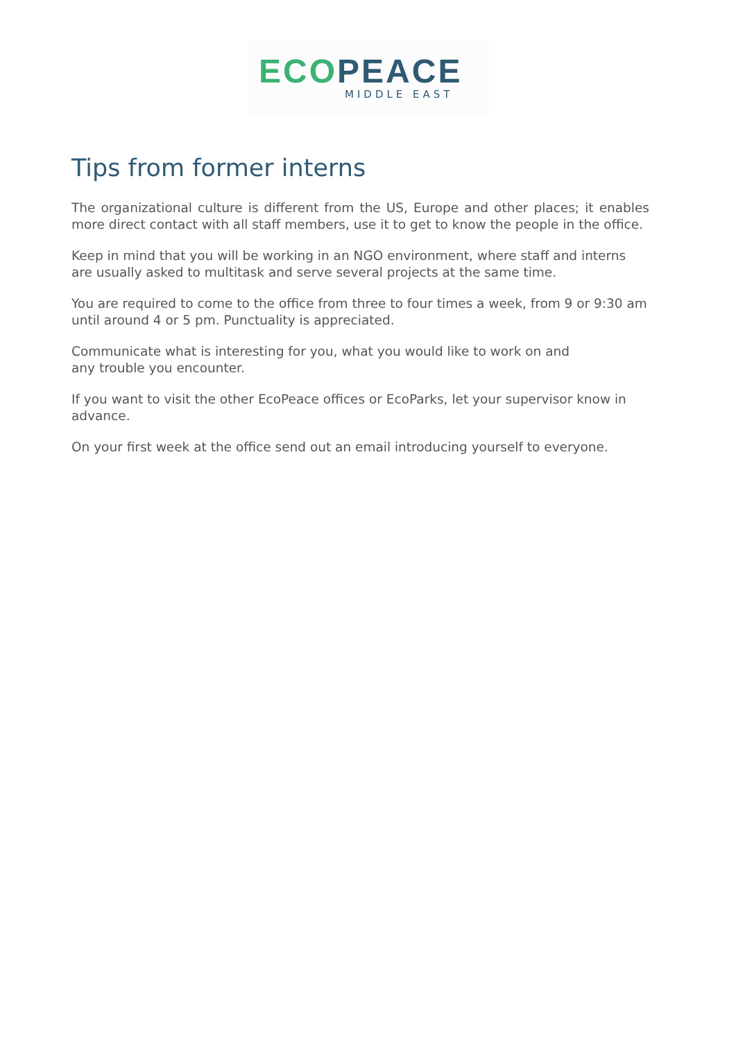ECO PEACE
MIDDLE EAST
Tips from former interns
The organizational culture is different from the US, Europe and other places; it enables more direct contact with all staff members, use it to get to know the people in the office.
Keep in mind that you will be working in an NGO environment, where staff and interns are usually asked to multitask and serve several projects at the same time.
You are required to come to the office from three to four times a week, from 9 or 9:30 am until around 4 or 5 pm. Punctuality is appreciated.
Communicate what is interesting for you, what you would like to work on and
any trouble you encounter.
If you want to visit the other EcoPeace offices or EcoParks, let your supervisor know in advance.
On your first week at the office send out an email introducing yourself to everyone.